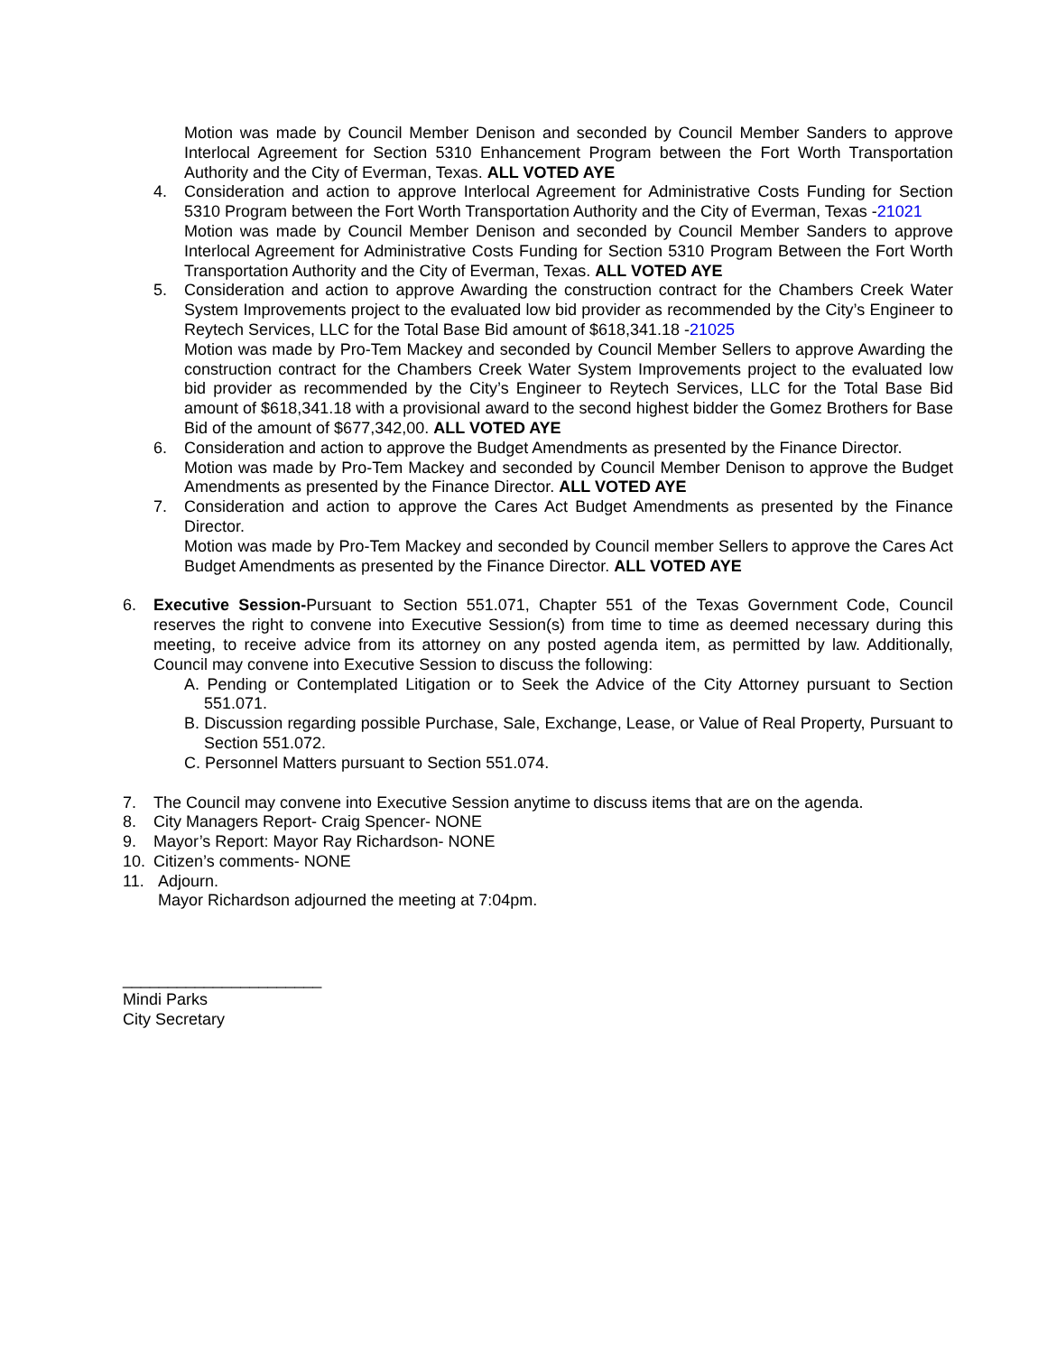Motion was made by Council Member Denison and seconded by Council Member Sanders to approve Interlocal Agreement for Section 5310 Enhancement Program between the Fort Worth Transportation Authority and the City of Everman, Texas. ALL VOTED AYE
4. Consideration and action to approve Interlocal Agreement for Administrative Costs Funding for Section 5310 Program between the Fort Worth Transportation Authority and the City of Everman, Texas -21021
Motion was made by Council Member Denison and seconded by Council Member Sanders to approve Interlocal Agreement for Administrative Costs Funding for Section 5310 Program Between the Fort Worth Transportation Authority and the City of Everman, Texas. ALL VOTED AYE
5. Consideration and action to approve Awarding the construction contract for the Chambers Creek Water System Improvements project to the evaluated low bid provider as recommended by the City’s Engineer to Reytech Services, LLC for the Total Base Bid amount of $618,341.18 -21025
Motion was made by Pro-Tem Mackey and seconded by Council Member Sellers to approve Awarding the construction contract for the Chambers Creek Water System Improvements project to the evaluated low bid provider as recommended by the City’s Engineer to Reytech Services, LLC for the Total Base Bid amount of $618,341.18 with a provisional award to the second highest bidder the Gomez Brothers for Base Bid of the amount of $677,342,00. ALL VOTED AYE
6. Consideration and action to approve the Budget Amendments as presented by the Finance Director.
Motion was made by Pro-Tem Mackey and seconded by Council Member Denison to approve the Budget Amendments as presented by the Finance Director. ALL VOTED AYE
7. Consideration and action to approve the Cares Act Budget Amendments as presented by the Finance Director.
Motion was made by Pro-Tem Mackey and seconded by Council member Sellers to approve the Cares Act Budget Amendments as presented by the Finance Director. ALL VOTED AYE
6. Executive Session-Pursuant to Section 551.071, Chapter 551 of the Texas Government Code, Council reserves the right to convene into Executive Session(s) from time to time as deemed necessary during this meeting, to receive advice from its attorney on any posted agenda item, as permitted by law. Additionally, Council may convene into Executive Session to discuss the following:
A. Pending or Contemplated Litigation or to Seek the Advice of the City Attorney pursuant to Section 551.071.
B. Discussion regarding possible Purchase, Sale, Exchange, Lease, or Value of Real Property, Pursuant to Section 551.072.
C. Personnel Matters pursuant to Section 551.074.
7. The Council may convene into Executive Session anytime to discuss items that are on the agenda.
8. City Managers Report- Craig Spencer- NONE
9. Mayor’s Report: Mayor Ray Richardson- NONE
10. Citizen’s comments- NONE
11. Adjourn.
Mayor Richardson adjourned the meeting at 7:04pm.
______________________
Mindi Parks
City Secretary